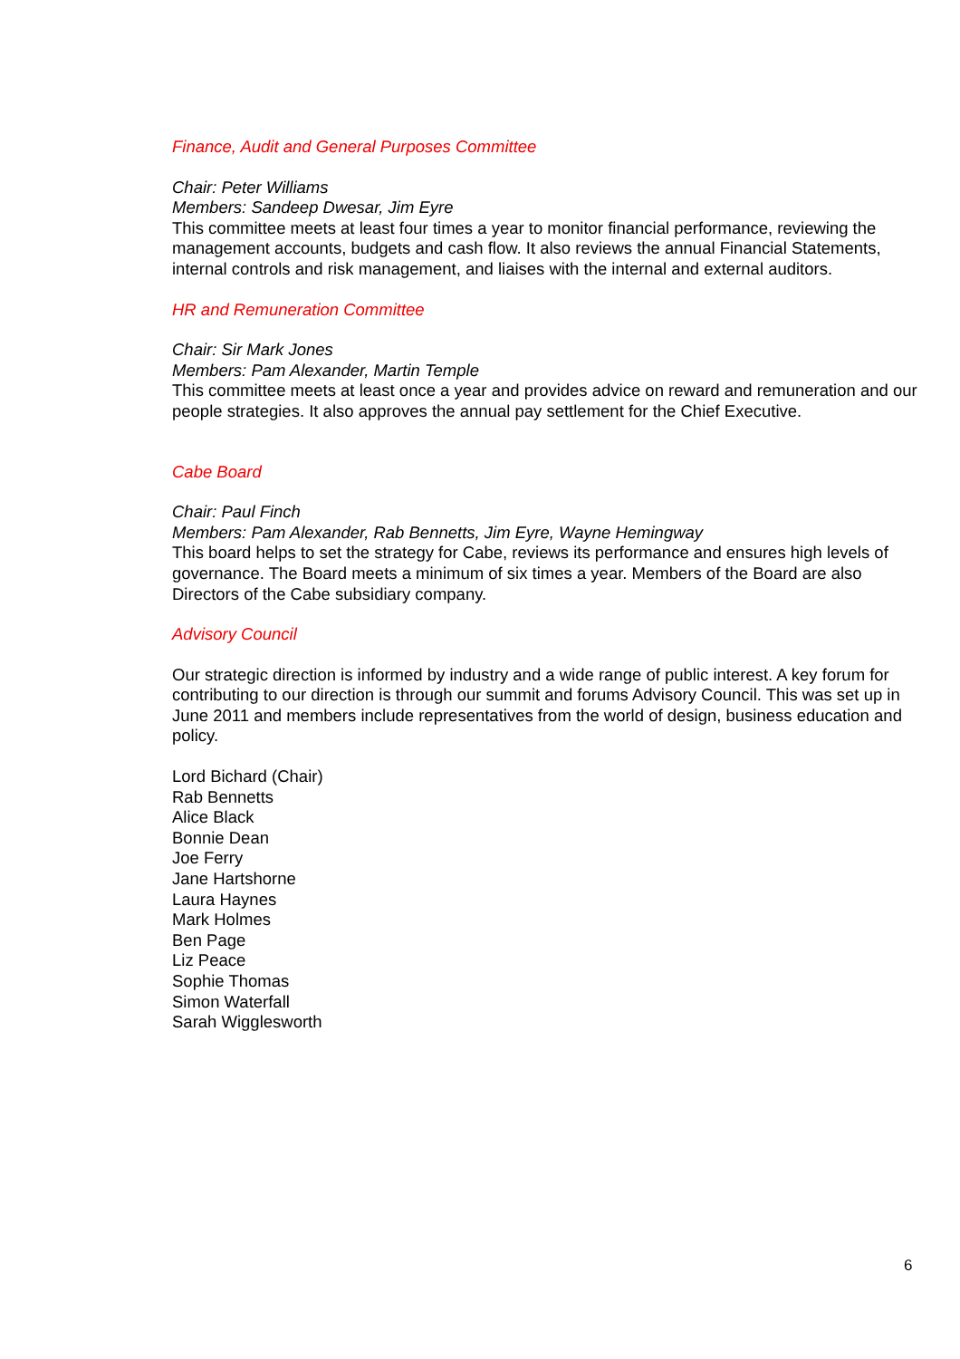Finance, Audit and General Purposes Committee
Chair: Peter Williams
Members: Sandeep Dwesar, Jim Eyre
This committee meets at least four times a year to monitor financial performance, reviewing the management accounts, budgets and cash flow. It also reviews the annual Financial Statements, internal controls and risk management, and liaises with the internal and external auditors.
HR and Remuneration Committee
Chair: Sir Mark Jones
Members: Pam Alexander, Martin Temple
This committee meets at least once a year and provides advice on reward and remuneration and our people strategies. It also approves the annual pay settlement for the Chief Executive.
Cabe Board
Chair: Paul Finch
Members: Pam Alexander, Rab Bennetts, Jim Eyre, Wayne Hemingway
This board helps to set the strategy for Cabe, reviews its performance and ensures high levels of governance. The Board meets a minimum of six times a year. Members of the Board are also Directors of the Cabe subsidiary company.
Advisory Council
Our strategic direction is informed by industry and a wide range of public interest. A key forum for contributing to our direction is through our summit and forums Advisory Council. This was set up in June 2011 and members include representatives from the world of design, business education and policy.
Lord Bichard (Chair)
Rab Bennetts
Alice Black
Bonnie Dean
Joe Ferry
Jane Hartshorne
Laura Haynes
Mark Holmes
Ben Page
Liz Peace
Sophie Thomas
Simon Waterfall
Sarah Wigglesworth
6